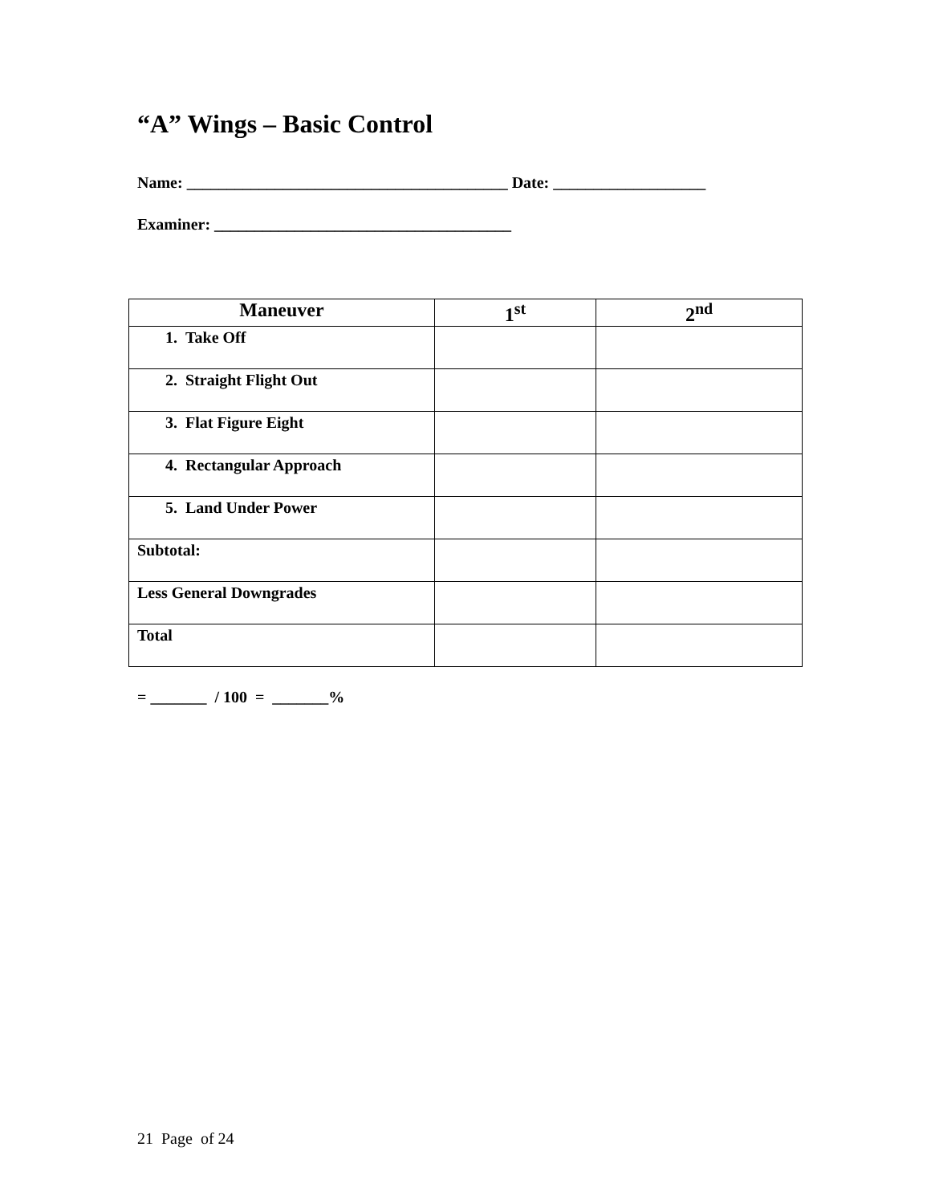“A” Wings – Basic Control
Name: ________________________________________ Date: ___________________
Examiner: _____________________________________
| Maneuver | 1<sup>st</sup> | 2<sup>nd</sup> |
| --- | --- | --- |
| 1. Take Off | | |
| 2. Straight Flight Out | | |
| 3. Flat Figure Eight | | |
| 4. Rectangular Approach | | |
| 5. Land Under Power | | |
| Subtotal: | | |
| Less General Downgrades | | |
| Total | | |
= _______ / 100 = _______%
21 Page of 24